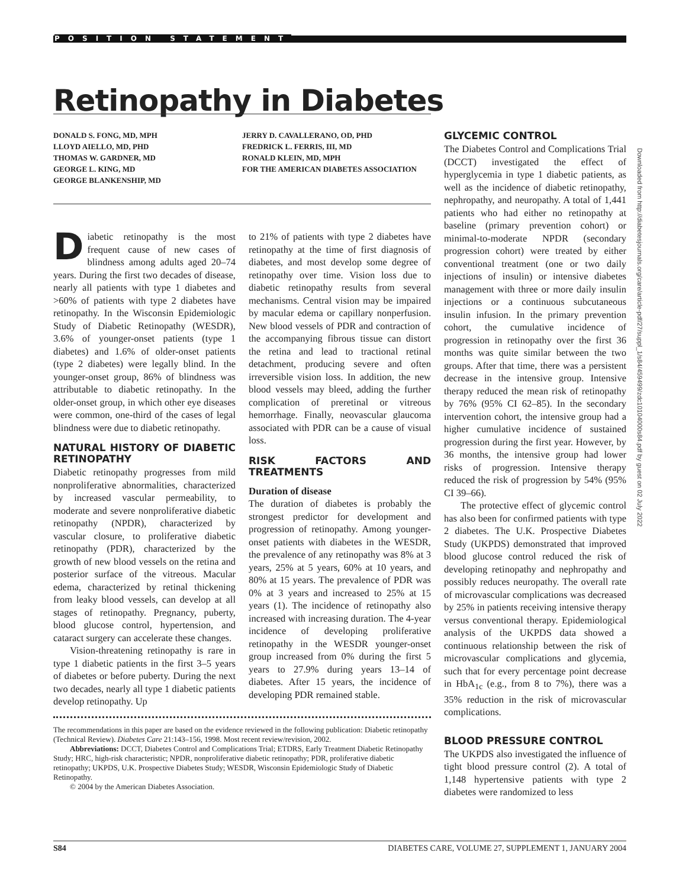POSITION STATEMENT
Retinopathy in Diabetes
DONALD S. FONG, MD, MPH
LLOYD AIELLO, MD, PHD
THOMAS W. GARDNER, MD
GEORGE L. KING, MD
GEORGE BLANKENSHIP, MD
JERRY D. CAVALLERANO, OD, PHD
FREDRICK L. FERRIS, III, MD
RONALD KLEIN, MD, MPH
FOR THE AMERICAN DIABETES ASSOCIATION
Diabetic retinopathy is the most frequent cause of new cases of blindness among adults aged 20–74 years. During the first two decades of disease, nearly all patients with type 1 diabetes and >60% of patients with type 2 diabetes have retinopathy. In the Wisconsin Epidemiologic Study of Diabetic Retinopathy (WESDR), 3.6% of younger-onset patients (type 1 diabetes) and 1.6% of older-onset patients (type 2 diabetes) were legally blind. In the younger-onset group, 86% of blindness was attributable to diabetic retinopathy. In the older-onset group, in which other eye diseases were common, one-third of the cases of legal blindness were due to diabetic retinopathy.
NATURAL HISTORY OF DIABETIC RETINOPATHY
Diabetic retinopathy progresses from mild nonproliferative abnormalities, characterized by increased vascular permeability, to moderate and severe nonproliferative diabetic retinopathy (NPDR), characterized by vascular closure, to proliferative diabetic retinopathy (PDR), characterized by the growth of new blood vessels on the retina and posterior surface of the vitreous. Macular edema, characterized by retinal thickening from leaky blood vessels, can develop at all stages of retinopathy. Pregnancy, puberty, blood glucose control, hypertension, and cataract surgery can accelerate these changes.
Vision-threatening retinopathy is rare in type 1 diabetic patients in the first 3–5 years of diabetes or before puberty. During the next two decades, nearly all type 1 diabetic patients develop retinopathy. Up
to 21% of patients with type 2 diabetes have retinopathy at the time of first diagnosis of diabetes, and most develop some degree of retinopathy over time. Vision loss due to diabetic retinopathy results from several mechanisms. Central vision may be impaired by macular edema or capillary nonperfusion. New blood vessels of PDR and contraction of the accompanying fibrous tissue can distort the retina and lead to tractional retinal detachment, producing severe and often irreversible vision loss. In addition, the new blood vessels may bleed, adding the further complication of preretinal or vitreous hemorrhage. Finally, neovascular glaucoma associated with PDR can be a cause of visual loss.
RISK FACTORS AND TREATMENTS
Duration of disease
The duration of diabetes is probably the strongest predictor for development and progression of retinopathy. Among younger-onset patients with diabetes in the WESDR, the prevalence of any retinopathy was 8% at 3 years, 25% at 5 years, 60% at 10 years, and 80% at 15 years. The prevalence of PDR was 0% at 3 years and increased to 25% at 15 years (1). The incidence of retinopathy also increased with increasing duration. The 4-year incidence of developing proliferative retinopathy in the WESDR younger-onset group increased from 0% during the first 5 years to 27.9% during years 13–14 of diabetes. After 15 years, the incidence of developing PDR remained stable.
The recommendations in this paper are based on the evidence reviewed in the following publication: Diabetic retinopathy (Technical Review). Diabetes Care 21:143–156, 1998. Most recent review/revision, 2002.
Abbreviations: DCCT, Diabetes Control and Complications Trial; ETDRS, Early Treatment Diabetic Retinopathy Study; HRC, high-risk characteristic; NPDR, nonproliferative diabetic retinopathy; PDR, proliferative diabetic retinopathy; UKPDS, U.K. Prospective Diabetes Study; WESDR, Wisconsin Epidemiologic Study of Diabetic Retinopathy.
© 2004 by the American Diabetes Association.
GLYCEMIC CONTROL
The Diabetes Control and Complications Trial (DCCT) investigated the effect of hyperglycemia in type 1 diabetic patients, as well as the incidence of diabetic retinopathy, nephropathy, and neuropathy. A total of 1,441 patients who had either no retinopathy at baseline (primary prevention cohort) or minimal-to-moderate NPDR (secondary progression cohort) were treated by either conventional treatment (one or two daily injections of insulin) or intensive diabetes management with three or more daily insulin injections or a continuous subcutaneous insulin infusion. In the primary prevention cohort, the cumulative incidence of progression in retinopathy over the first 36 months was quite similar between the two groups. After that time, there was a persistent decrease in the intensive group. Intensive therapy reduced the mean risk of retinopathy by 76% (95% CI 62–85). In the secondary intervention cohort, the intensive group had a higher cumulative incidence of sustained progression during the first year. However, by 36 months, the intensive group had lower risks of progression. Intensive therapy reduced the risk of progression by 54% (95% CI 39–66).
The protective effect of glycemic control has also been for confirmed patients with type 2 diabetes. The U.K. Prospective Diabetes Study (UKPDS) demonstrated that improved blood glucose control reduced the risk of developing retinopathy and nephropathy and possibly reduces neuropathy. The overall rate of microvascular complications was decreased by 25% in patients receiving intensive therapy versus conventional therapy. Epidemiological analysis of the UKPDS data showed a continuous relationship between the risk of microvascular complications and glycemia, such that for every percentage point decrease in HbA<sub>1c</sub> (e.g., from 8 to 7%), there was a 35% reduction in the risk of microvascular complications.
BLOOD PRESSURE CONTROL
The UKPDS also investigated the influence of tight blood pressure control (2). A total of 1,148 hypertensive patients with type 2 diabetes were randomized to less
Downloaded from http://diabetesjournals.org/care/article-pdf/27/suppl_1/s84/459499/zdc10104000s84.pdf by guest on 02 July 2022
S84 DIABETES CARE, VOLUME 27, SUPPLEMENT 1, JANUARY 2004